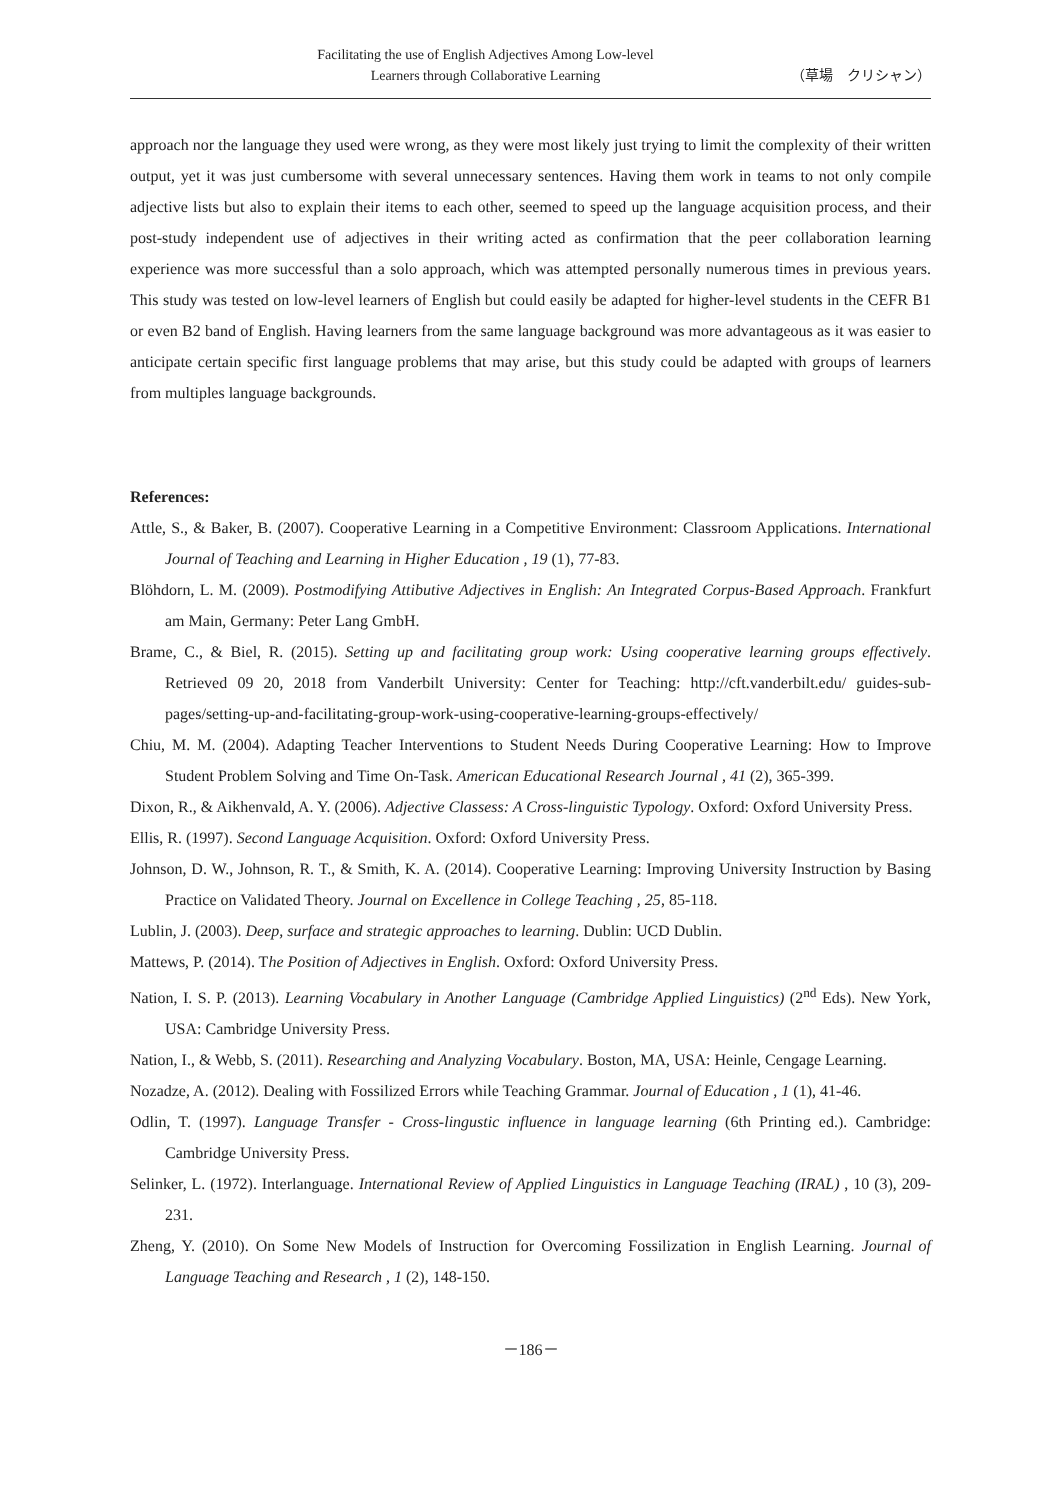Facilitating the use of English Adjectives Among Low-level
Learners through Collaborative Learning
（草場　クリシャン）
approach nor the language they used were wrong, as they were most likely just trying to limit the complexity of their written output, yet it was just cumbersome with several unnecessary sentences. Having them work in teams to not only compile adjective lists but also to explain their items to each other, seemed to speed up the language acquisition process, and their post-study independent use of adjectives in their writing acted as confirmation that the peer collaboration learning experience was more successful than a solo approach, which was attempted personally numerous times in previous years. This study was tested on low-level learners of English but could easily be adapted for higher-level students in the CEFR B1 or even B2 band of English. Having learners from the same language background was more advantageous as it was easier to anticipate certain specific first language problems that may arise, but this study could be adapted with groups of learners from multiples language backgrounds.
References:
Attle, S., & Baker, B. (2007). Cooperative Learning in a Competitive Environment: Classroom Applications. International Journal of Teaching and Learning in Higher Education , 19 (1), 77-83.
Blöhdorn, L. M. (2009). Postmodifying Attibutive Adjectives in English: An Integrated Corpus-Based Approach. Frankfurt am Main, Germany: Peter Lang GmbH.
Brame, C., & Biel, R. (2015). Setting up and facilitating group work: Using cooperative learning groups effectively. Retrieved 09 20, 2018 from Vanderbilt University: Center for Teaching: http://cft.vanderbilt.edu/ guides-sub-pages/setting-up-and-facilitating-group-work-using-cooperative-learning-groups-effectively/
Chiu, M. M. (2004). Adapting Teacher Interventions to Student Needs During Cooperative Learning: How to Improve Student Problem Solving and Time On-Task. American Educational Research Journal , 41 (2), 365-399.
Dixon, R., & Aikhenvald, A. Y. (2006). Adjective Classess: A Cross-linguistic Typology. Oxford: Oxford University Press.
Ellis, R. (1997). Second Language Acquisition. Oxford: Oxford University Press.
Johnson, D. W., Johnson, R. T., & Smith, K. A. (2014). Cooperative Learning: Improving University Instruction by Basing Practice on Validated Theory. Journal on Excellence in College Teaching , 25, 85-118.
Lublin, J. (2003). Deep, surface and strategic approaches to learning. Dublin: UCD Dublin.
Mattews, P. (2014). The Position of Adjectives in English. Oxford: Oxford University Press.
Nation, I. S. P. (2013). Learning Vocabulary in Another Language (Cambridge Applied Linguistics) (2<sup>nd</sup> Eds). New York, USA: Cambridge University Press.
Nation, I., & Webb, S. (2011). Researching and Analyzing Vocabulary. Boston, MA, USA: Heinle, Cengage Learning.
Nozadze, A. (2012). Dealing with Fossilized Errors while Teaching Grammar. Journal of Education , 1 (1), 41-46.
Odlin, T. (1997). Language Transfer - Cross-lingustic influence in language learning (6th Printing ed.). Cambridge: Cambridge University Press.
Selinker, L. (1972). Interlanguage. International Review of Applied Linguistics in Language Teaching (IRAL) , 10 (3), 209-231.
Zheng, Y. (2010). On Some New Models of Instruction for Overcoming Fossilization in English Learning. Journal of Language Teaching and Research , 1 (2), 148-150.
－186－